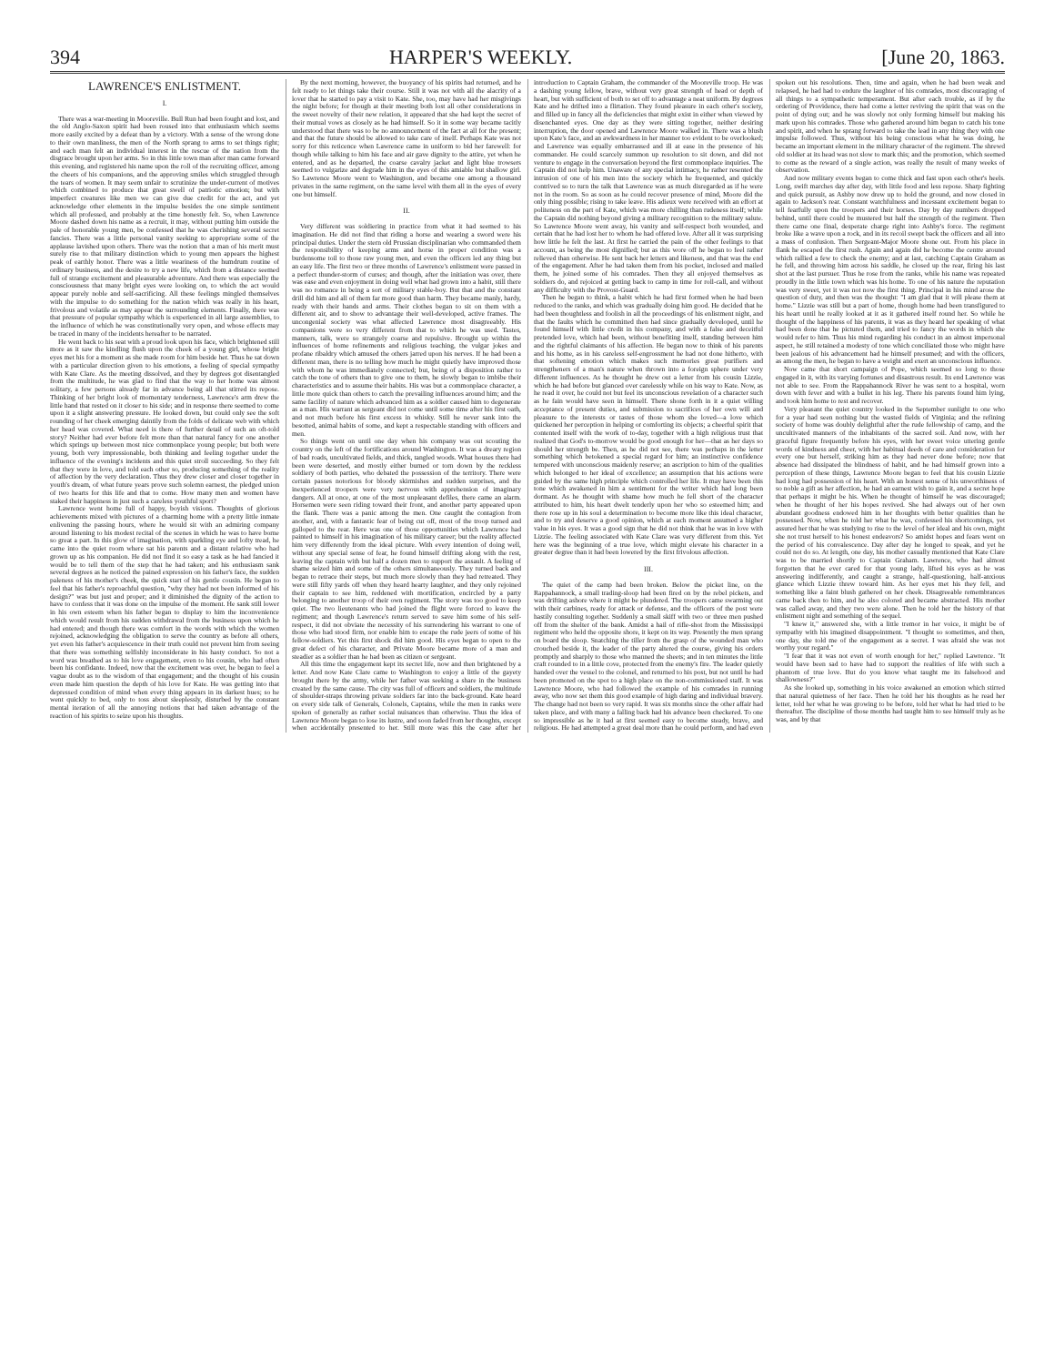394 HARPER'S WEEKLY. [June 20, 1863.
LAWRENCE'S ENLISTMENT.
I.
There was a war-meeting in Mooreville. Bull Run had been fought and lost, and the old Anglo-Saxon spirit had been roused into that enthusiasm which seems more easily excited by a defeat than by a victory. With a sense of the wrong done to their own manliness, the men of the North sprang to arms to set things right; and each man felt an individual interest in the rescue of the nation from the disgrace brought upon her arms. So in this little town man after man came forward this evening, and registered his name upon the roll of the recruiting officer, among the cheers of his companions, and the approving smiles which struggled through the tears of women. It may seem unfair to scrutinize the under-current of motives which combined to produce that great swell of patriotic emotion; but with imperfect creatures like men we can give due credit for the act, and yet acknowledge other elements in the impulse besides the one simple sentiment which all professed, and probably at the time honestly felt. So, when Lawrence Moore dashed down his name as a recruit, it may, without putting him outside the pale of honorable young men, be confessed that he was cherishing several secret fancies. There was a little personal vanity seeking to appropriate some of the applause lavished upon others. There was the notion that a man of his merit must surely rise to that military distinction which to young men appears the highest peak of earthly honor. There was a little weariness of the humdrum routine of ordinary business, and the desire to try a new life, which from a distance seemed full of strange excitement and pleasurable adventure. And there was especially the consciousness that many bright eyes were looking on, to which the act would appear purely noble and self-sacrificing. All these feelings mingled themselves with the impulse to do something for the nation which was really in his heart, frivolous and volatile as may appear the surrounding elements. Finally, there was that pressure of popular sympathy which is experienced in all large assemblies, to the influence of which he was constitutionally very open, and whose effects may be traced in many of the incidents hereafter to be narrated.
He went back to his seat with a proud look upon his face, which brightened still more as it saw the kindling flush upon the cheek of a young girl, whose bright eyes met his for a moment as she made room for him beside her. Thus he sat down with a particular direction given to his emotions, a feeling of special sympathy with Kate Clare. As the meeting dissolved, and they by degrees got disentangled from the multitude, he was glad to find that the way to her home was almost solitary, a few persons already far in advance being all that stirred its repose. Thinking of her bright look of momentary tenderness, Lawrence's arm drew the little hand that rested on it closer to his side; and in response there seemed to come upon it a slight answering pressure. He looked down, but could only see the soft rounding of her cheek emerging daintily from the folds of delicate web with which her head was covered. What need is there of further detail of such an oft-told story? Neither had ever before felt more than that natural fancy for one another which springs up between most nice commonplace young people; but both were young, both very impressionable, both thinking and feeling together under the influence of the evening's incidents and this quiet stroll succeeding. So they felt that they were in love, and told each other so, producing something of the reality of affection by the very declaration. Thus they drew closer and closer together in youth's dream, of what future years prove such solemn earnest, the pledged union of two hearts for this life and that to come. How many men and women have staked their happiness in just such a careless youthful sport?
Lawrence went home full of happy, boyish visions. Thoughts of glorious achievements mixed with pictures of a charming home with a pretty little inmate enlivening the passing hours, where he would sit with an admiring company around listening to his modest recital of the scenes in which he was to have borne so great a part. In this glow of imagination, with sparkling eye and lofty tread, he came into the quiet room where sat his parents and a distant relative who had grown up as his companion. He did not find it so easy a task as he had fancied it would be to tell them of the step that he had taken; and his enthusiasm sank several degrees as he noticed the pained expression on his father's face, the sudden paleness of his mother's cheek, the quick start of his gentle cousin. He began to feel that his father's reproachful question, "why they had not been informed of his design?" was but just and proper; and it diminished the dignity of the action to have to confess that it was done on the impulse of the moment. He sank still lower in his own esteem when his father began to display to him the inconvenience which would result from his sudden withdrawal from the business upon which he had entered; and though there was comfort in the words with which the women rejoined, acknowledging the obligation to serve the country as before all others, yet even his father's acquiescence in their truth could not prevent him from seeing that there was something selfishly inconsiderate in his hasty conduct. So not a word was breathed as to his love engagement, even to his cousin, who had often been his confidante. Indeed, now that the excitement was over, he began to feel a vague doubt as to the wisdom of that engagement; and the thought of his cousin even made him question the depth of his love for Kate. He was getting into that depressed condition of mind when every thing appears in its darkest hues; so he went quickly to bed, only to toss about sleeplessly, disturbed by the constant mental iteration of all the annoying notions that had taken advantage of the reaction of his spirits to seize upon his thoughts.
By the next morning, however, the buoyancy of his spirits had returned, and he felt ready to let things take their course. Still it was not with all the alacrity of a lover that he started to pay a visit to Kate. She, too, may have had her misgivings the night before; for though at their meeting both lost all other considerations in the sweet novelty of their new relation, it appeared that she had kept the secret of their mutual vows as closely as he had himself. So it in some way became tacitly understood that there was to be no announcement of the fact at all for the present; and that the future should be allowed to take care of itself. Perhaps Kate was not sorry for this reticence when Lawrence came in uniform to bid her farewell: for though while talking to him his face and air gave dignity to the attire, yet when he entered, and as he departed, the coarse cavalry jacket and light blue trowsers seemed to vulgarize and degrade him in the eyes of this amiable but shallow girl. So Lawrence Moore went to Washington, and became one among a thousand privates in the same regiment, on the same level with them all in the eyes of every one but himself.
II.
Very different was soldiering in practice from what it had seemed to his imagination. He did not find that riding a horse and wearing a sword were his principal duties. Under the stern old Prussian disciplinarian who commanded them the responsibility of keeping arms and horse in proper condition was a burdensome toil to those raw young men, and even the officers led any thing but an easy life. The first two or three months of Lawrence's enlistment were passed in a perfect thunder-storm of curses; and though, after the initiation was over, there was ease and even enjoyment in doing well what had grown into a habit, still there was no romance in being a sort of military stable-boy. But that and the constant drill did him and all of them far more good than harm. They became manly, hardy, ready with their hands and arms. Their clothes began to sit on them with a different air, and to show to advantage their well-developed, active frames. The uncongenial society was what affected Lawrence most disagreeably. His companions were so very different from that to which he was used. Tastes, manners, talk, were so strangely coarse and repulsive. Brought up within the influences of home refinements and religious teaching, the vulgar jokes and profane ribaldry which amused the others jarred upon his nerves. If he had been a different man, there is no telling how much he might quietly have improved those with whom he was immediately connected; but, being of a disposition rather to catch the tone of others than to give one to them, he slowly began to imbibe their characteristics and to assume their habits. His was but a commonplace character, a little more quick than others to catch the prevailing influences around him; and the same facility of nature which advanced him as a soldier caused him to degenerate as a man. His warrant as sergeant did not come until some time after his first oath, and not much before his first excess in whisky. Still he never sank into the besotted, animal habits of some, and kept a respectable standing with officers and men.
So things went on until one day when his company was out scouting the country on the left of the fortifications around Washington. It was a dreary region of bad roads, uncultivated fields, and thick, tangled woods. What houses there had been were deserted, and mostly either burned or torn down by the reckless soldiery of both parties, who debated the possession of the territory. There were certain passes notorious for bloody skirmishes and sudden surprises, and the inexperienced troopers were very nervous with apprehension of imaginary dangers. All at once, at one of the most unpleasant defiles, there came an alarm. Horsemen were seen riding toward their front, and another party appeared upon the flank. There was a panic among the men. One caught the contagion from another, and, with a fantastic fear of being cut off, most of the troop turned and galloped to the rear. Here was one of those opportunities which Lawrence had painted to himself in his imagination of his military career; but the reality affected him very differently from the ideal picture. With every intention of doing well, without any special sense of fear, he found himself drifting along with the rest, leaving the captain with but half a dozen men to support the assault. A feeling of shame seized him and some of the others simultaneously. They turned back and began to retrace their steps, but much more slowly than they had retreated. They were still fifty yards off when they heard hearty laughter, and they only rejoined their captain to see him, reddened with mortification, encircled by a party belonging to another troop of their own regiment. The story was too good to keep quiet. The two lieutenants who had joined the flight were forced to leave the regiment; and though Lawrence's return served to save him some of his self-respect, it did not obviate the necessity of his surrendering his warrant to one of those who had stood firm, nor enable him to escape the rude jeers of some of his fellow-soldiers. Yet this first shock did him good. His eyes began to open to the great defect of his character, and Private Moore became more of a man and steadier as a soldier than he had been as citizen or sergeant.
All this time the engagement kept its secret life, now and then brightened by a letter. And now Kate Clare came to Washington to enjoy a little of the gayety brought there by the army, while her father was seeking a share in the business created by the same cause. The city was full of officers and soldiers, the multitude of shoulder-straps throwing private soldiers far into the back-ground. Kate heard on every side talk of Generals, Colonels, Captains, while the men in ranks were spoken of generally as rather social nuisances than otherwise. Thus the idea of Lawrence Moore began to lose its lustre, and soon faded from her thoughts, except when accidentally presented to her. Still more was this the case after her introduction to Captain Graham, the commander of the Mooreville troop. He was a dashing young fellow, brave, without very great strength of head or depth of heart, but with sufficient of both to set off to advantage a neat uniform. By degrees Kate and he drifted into a flirtation. They found pleasure in each other's society, and filled up in fancy all the deficiencies that might exist in either when viewed by disenchanted eyes. One day as they were sitting together, neither desiring interruption, the door opened and Lawrence Moore walked in. There was a blush upon Kate's face, and an awkwardness in her manner too evident to be overlooked; and Lawrence was equally embarrassed and ill at ease in the presence of his commander. He could scarcely summon up resolution to sit down, and did not venture to engage in the conversation beyond the first commonplace inquiries. The Captain did not help him. Unaware of any special intimacy, he rather resented the intrusion of one of his men into the society which he frequented, and quickly contrived so to turn the talk that Lawrence was as much disregarded as if he were not in the room. So as soon as he could recover presence of mind, Moore did the only thing possible; rising to take leave. His adieux were received with an effort at politeness on the part of Kate, which was more chilling than rudeness itself; while the Captain did nothing beyond giving a military recognition to the military salute. So Lawrence Moore went away, his vanity and self-respect both wounded, and certain that he had lost her to whom he had offered love. After all it was surprising how little he felt the last. At first he carried the pain of the other feelings to that account, as being the most dignified; but as this wore off he began to feel rather relieved than otherwise. He sent back her letters and likeness, and that was the end of the engagement. After he had taken them from his pocket, inclosed and mailed them, he joined some of his comrades. Then they all enjoyed themselves as soldiers do, and rejoiced at getting back to camp in time for roll-call, and without any difficulty with the Provost-Guard.
Then he began to think, a habit which he had first formed when he had been reduced to the ranks, and which was gradually doing him good. He decided that he had been thoughtless and foolish in all the proceedings of his enlistment night, and that the faults which he committed then had since gradually developed, until he found himself with little credit in his company, and with a false and deceitful pretended love, which had been, without benefiting itself, standing between him and the rightful claimants of his affection. He began now to think of his parents and his home, as in his careless self-engrossment he had not done hitherto, with that softening emotion which makes such memories great purifiers and strengtheners of a man's nature when thrown into a foreign sphere under very different influences. As he thought he drew out a letter from his cousin Lizzie, which he had before but glanced over carelessly while on his way to Kate. Now, as he read it over, he could not but feel its unconscious revelation of a character such as he fain would have seen in himself. There shone forth in it a quiet willing acceptance of present duties, and submission to sacrifices of her own will and pleasure to the interests or tastes of those whom she loved—a love which quickened her perception in helping or comforting its objects; a cheerful spirit that contented itself with the work of to-day, together with a high religious trust that realized that God's to-morrow would be good enough for her—that as her days so should her strength be. Then, as he did not see, there was perhaps in the letter something which betokened a special regard for him; an instinctive confidence tempered with unconscious maidenly reserve; an ascription to him of the qualities which belonged to her ideal of excellence; an assumption that his actions were guided by the same high principle which controlled her life. It may have been this tone which awakened in him a sentiment for the writer which had long been dormant. As he thought with shame how much he fell short of the character attributed to him, his heart dwelt tenderly upon her who so esteemed him; and there rose up in his soul a determination to become more like this ideal character, and to try and deserve a good opinion, which at each moment assumed a higher value in his eyes. It was a good sign that he did not think that he was in love with Lizzie. The feeling associated with Kate Clare was very different from this. Yet here was the beginning of a true love, which might elevate his character in a greater degree than it had been lowered by the first frivolous affection.
III.
The quiet of the camp had been broken. Below the picket line, on the Rappahannock, a small trading-sloop had been fired on by the rebel pickets, and was drifting ashore where it might be plundered. The troopers came swarming out with their carbines, ready for attack or defense, and the officers of the post were hastily consulting together. Suddenly a small skiff with two or three men pushed off from the shelter of the bank. Amidst a hail of rifle-shot from the Mississippi regiment who held the opposite shore, it kept on its way. Presently the men sprang on board the sloop. Snatching the tiller from the grasp of the wounded man who crouched beside it, the leader of the party altered the course, giving his orders promptly and sharply to those who manned the sheets; and in ten minutes the little craft rounded to in a little cove, protected from the enemy's fire. The leader quietly handed over the vessel to the colonel, and returned to his post, but not until he had been promoted on the spot to a high place on the non-commissioned staff. It was Lawrence Moore, who had followed the example of his comrades in running away, who now set them this good example of high daring and individual bravery. The change had not been so very rapid. It was six months since the other affair had taken place, and with many a falling back had his advance been checkered. To one so impressible as he it had at first seemed easy to become steady, brave, and religious. He had attempted a great deal more than he could perform, and had even spoken out his resolutions. Then, time and again, when he had been weak and relapsed, he had had to endure the laughter of his comrades, most discouraging of all things to a sympathetic temperament. But after each trouble, as if by the ordering of Providence, there had come a letter reviving the spirit that was on the point of dying out; and he was slowly not only forming himself but making his mark upon his comrades. Those who gathered around him began to catch his tone and spirit, and when he sprang forward to take the lead in any thing they with one impulse followed. Thus, without his being conscious what he was doing, he became an important element in the military character of the regiment. The shrewd old soldier at its head was not slow to mark this; and the promotion, which seemed to come as the reward of a single action, was really the result of many weeks of observation.
And now military events began to come thick and fast upon each other's heels. Long, swift marches day after day, with little food and less repose. Sharp fighting and quick pursuit, as Ashby now drew up to hold the ground, and now closed in again to Jackson's rear. Constant watchfulness and incessant excitement began to tell fearfully upon the troopers and their horses. Day by day numbers dropped behind, until there could be mustered but half the strength of the regiment. Then there came one final, desperate charge right into Ashby's force. The regiment broke like a wave upon a rock, and in its recoil swept back the officers and all into a mass of confusion. Then Sergeant-Major Moore shone out. From his place in flank he escaped the first rush. Again and again did he become the centre around which rallied a few to check the enemy; and at last, catching Captain Graham as he fell, and throwing him across his saddle, he closed up the rear, firing his last shot at the last pursuer. Thus he rose from the ranks, while his name was repeated proudly in the little town which was his home. To one of his nature the reputation was very sweet, yet it was not now the first thing. Principal in his mind arose the question of duty, and then was the thought: "I am glad that it will please them at home." Lizzie was still but a part of home, though home had been transfigured to his heart until he really looked at it as it gathered itself round her. So while he thought of the happiness of his parents, it was as they heard her speaking of what had been done that he pictured them, and tried to fancy the words in which she would refer to him. Thus his mind regarding his conduct in an almost impersonal aspect, he still retained a modesty of tone which conciliated those who might have been jealous of his advancement had he himself presumed; and with the officers, as among the men, he began to have a weight and exert an unconscious influence.
Now came that short campaign of Pope, which seemed so long to those engaged in it, with its varying fortunes and disastrous result. Its end Lawrence was not able to see. From the Rappahannock River he was sent to a hospital, worn down with fever and with a bullet in his leg. There his parents found him lying, and took him home to rest and recover.
Very pleasant the quiet country looked in the September sunlight to one who for a year had seen nothing but the wasted fields of Virginia; and the refining society of home was doubly delightful after the rude fellowship of camp, and the uncultivated manners of the inhabitants of the sacred soil. And now, with her graceful figure frequently before his eyes, with her sweet voice uttering gentle words of kindness and cheer, with her habitual deeds of care and consideration for every one but herself, striking him as they had never done before; now that absence had dissipated the blindness of habit, and he had himself grown into a perception of these things, Lawrence Moore began to feel that his cousin Lizzie had long had possession of his heart. With an honest sense of his unworthiness of so noble a gift as her affection, he had an earnest wish to gain it, and a secret hope that perhaps it might be his. When he thought of himself he was discouraged; when he thought of her his hopes revived. She had always out of her own abundant goodness endowed him in her thoughts with better qualities than he possessed. Now, when he told her what he was, confessed his shortcomings, yet assured her that he was studying to rise to the level of her ideal and his own, might she not trust herself to his honest endeavors? So amidst hopes and fears went on the period of his convalescence. Day after day he longed to speak, and yet he could not do so. At length, one day, his mother casually mentioned that Kate Clare was to be married shortly to Captain Graham. Lawrence, who had almost forgotten that he ever cared for that young lady, lifted his eyes as he was answering indifferently, and caught a strange, half-questioning, half-anxious glance which Lizzie threw toward him. As her eyes met his they fell, and something like a faint blush gathered on her cheek. Disagreeable remembrances came back then to him, and he also colored and became abstracted. His mother was called away, and they two were alone. Then he told her the history of that enlistment night and something of the sequel.
"I knew it," answered she, with a little tremor in her voice, it might be of sympathy with his imagined disappointment. "I thought so sometimes, and then, one day, she told me of the engagement as a secret. I was afraid she was not worthy your regard."
"I fear that it was not even of worth enough for her," replied Lawrence. "It would have been sad to have had to support the realities of life with such a phantom of true love. But do you know what taught me its falsehood and shallowness?"
As she looked up, something in his voice awakened an emotion which stirred that natural quietness of her face. Then he told her his thoughts as he read her letter, told her what he was growing to be before, told her what he had tried to be thereafter. The discipline of those months had taught him to see himself truly as he was, and by that